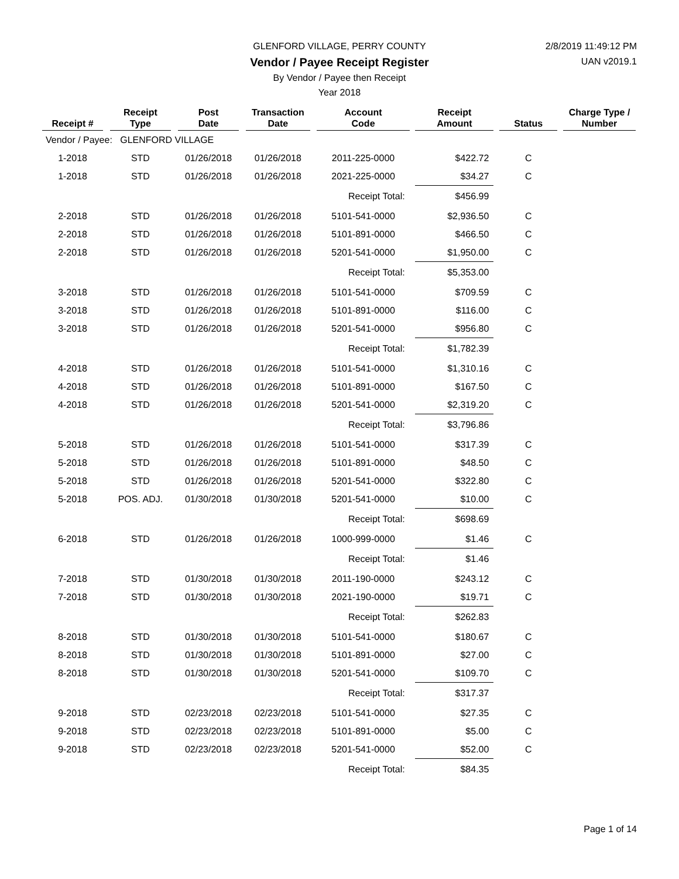GLENFORD VILLAGE, PERRY COUNTY 2/8/2019 11:49:12 PM
Vendor / Payee Receipt Register
UAN v2019.1
By Vendor / Payee then Receipt
Year 2018
| Receipt # | | Receipt Type | | Post Date | | Transaction Date | | Account Code | | Receipt Amount | | Status | | Charge Type / Number |
| --- | --- | --- | --- | --- | --- | --- | --- | --- | --- | --- | --- | --- | --- | --- |
| Vendor / Payee: GLENFORD VILLAGE | | | | | | | | | | | | | | |
| 1-2018 | | STD | | 01/26/2018 | | 01/26/2018 | | 2011-225-0000 | | $422.72 | | C | | |
| 1-2018 | | STD | | 01/26/2018 | | 01/26/2018 | | 2021-225-0000 | | $34.27 | | C | | |
| | | | | | | | | Receipt Total: | | $456.99 | | | | |
| 2-2018 | | STD | | 01/26/2018 | | 01/26/2018 | | 5101-541-0000 | | $2,936.50 | | C | | |
| 2-2018 | | STD | | 01/26/2018 | | 01/26/2018 | | 5101-891-0000 | | $466.50 | | C | | |
| 2-2018 | | STD | | 01/26/2018 | | 01/26/2018 | | 5201-541-0000 | | $1,950.00 | | C | | |
| | | | | | | | | Receipt Total: | | $5,353.00 | | | | |
| 3-2018 | | STD | | 01/26/2018 | | 01/26/2018 | | 5101-541-0000 | | $709.59 | | C | | |
| 3-2018 | | STD | | 01/26/2018 | | 01/26/2018 | | 5101-891-0000 | | $116.00 | | C | | |
| 3-2018 | | STD | | 01/26/2018 | | 01/26/2018 | | 5201-541-0000 | | $956.80 | | C | | |
| | | | | | | | | Receipt Total: | | $1,782.39 | | | | |
| 4-2018 | | STD | | 01/26/2018 | | 01/26/2018 | | 5101-541-0000 | | $1,310.16 | | C | | |
| 4-2018 | | STD | | 01/26/2018 | | 01/26/2018 | | 5101-891-0000 | | $167.50 | | C | | |
| 4-2018 | | STD | | 01/26/2018 | | 01/26/2018 | | 5201-541-0000 | | $2,319.20 | | C | | |
| | | | | | | | | Receipt Total: | | $3,796.86 | | | | |
| 5-2018 | | STD | | 01/26/2018 | | 01/26/2018 | | 5101-541-0000 | | $317.39 | | C | | |
| 5-2018 | | STD | | 01/26/2018 | | 01/26/2018 | | 5101-891-0000 | | $48.50 | | C | | |
| 5-2018 | | STD | | 01/26/2018 | | 01/26/2018 | | 5201-541-0000 | | $322.80 | | C | | |
| 5-2018 | | POS. ADJ. | | 01/30/2018 | | 01/30/2018 | | 5201-541-0000 | | $10.00 | | C | | |
| | | | | | | | | Receipt Total: | | $698.69 | | | | |
| 6-2018 | | STD | | 01/26/2018 | | 01/26/2018 | | 1000-999-0000 | | $1.46 | | C | | |
| | | | | | | | | Receipt Total: | | $1.46 | | | | |
| 7-2018 | | STD | | 01/30/2018 | | 01/30/2018 | | 2011-190-0000 | | $243.12 | | C | | |
| 7-2018 | | STD | | 01/30/2018 | | 01/30/2018 | | 2021-190-0000 | | $19.71 | | C | | |
| | | | | | | | | Receipt Total: | | $262.83 | | | | |
| 8-2018 | | STD | | 01/30/2018 | | 01/30/2018 | | 5101-541-0000 | | $180.67 | | C | | |
| 8-2018 | | STD | | 01/30/2018 | | 01/30/2018 | | 5101-891-0000 | | $27.00 | | C | | |
| 8-2018 | | STD | | 01/30/2018 | | 01/30/2018 | | 5201-541-0000 | | $109.70 | | C | | |
| | | | | | | | | Receipt Total: | | $317.37 | | | | |
| 9-2018 | | STD | | 02/23/2018 | | 02/23/2018 | | 5101-541-0000 | | $27.35 | | C | | |
| 9-2018 | | STD | | 02/23/2018 | | 02/23/2018 | | 5101-891-0000 | | $5.00 | | C | | |
| 9-2018 | | STD | | 02/23/2018 | | 02/23/2018 | | 5201-541-0000 | | $52.00 | | C | | |
| | | | | | | | | Receipt Total: | | $84.35 | | | | |
Page 1 of 14